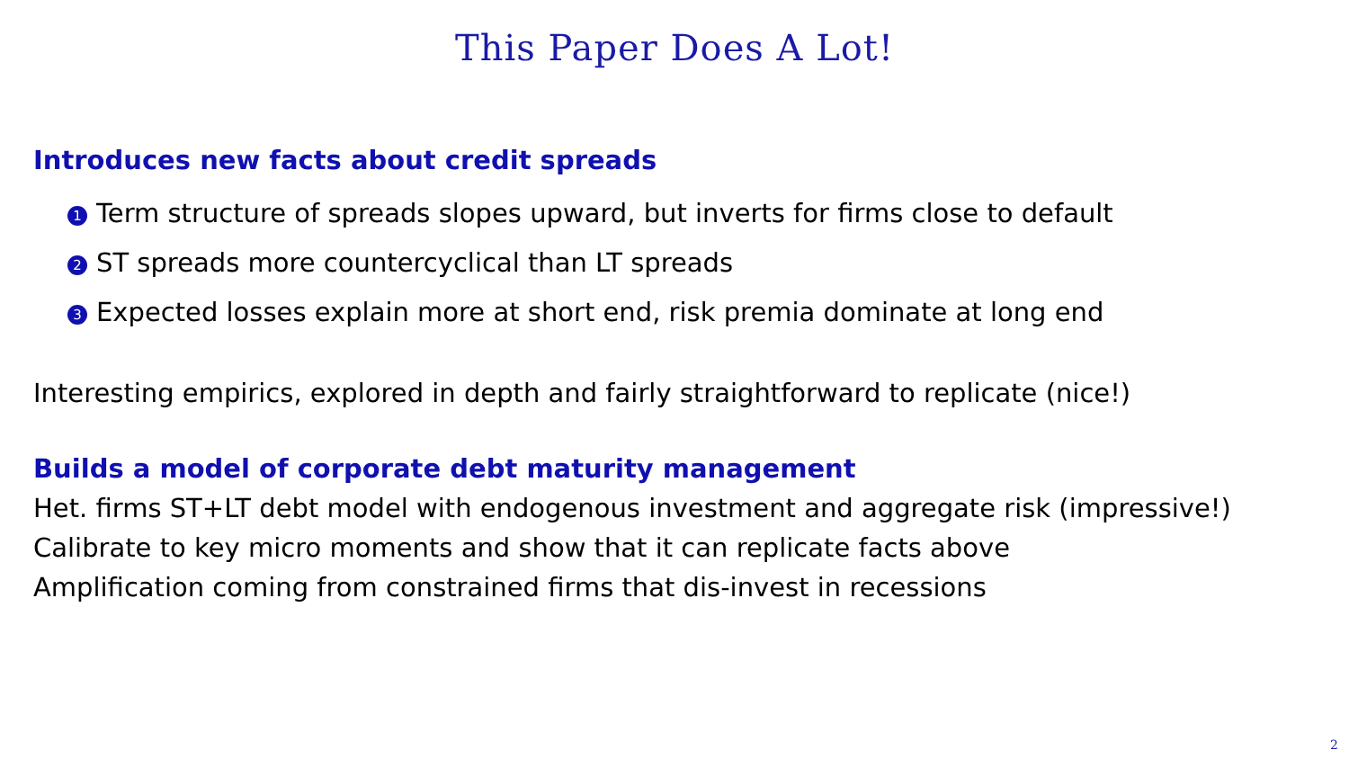This Paper Does A Lot!
Introduces new facts about credit spreads
1 Term structure of spreads slopes upward, but inverts for firms close to default
2 ST spreads more countercyclical than LT spreads
3 Expected losses explain more at short end, risk premia dominate at long end
Interesting empirics, explored in depth and fairly straightforward to replicate (nice!)
Builds a model of corporate debt maturity management
Het. firms ST+LT debt model with endogenous investment and aggregate risk (impressive!)
Calibrate to key micro moments and show that it can replicate facts above
Amplification coming from constrained firms that dis-invest in recessions
2